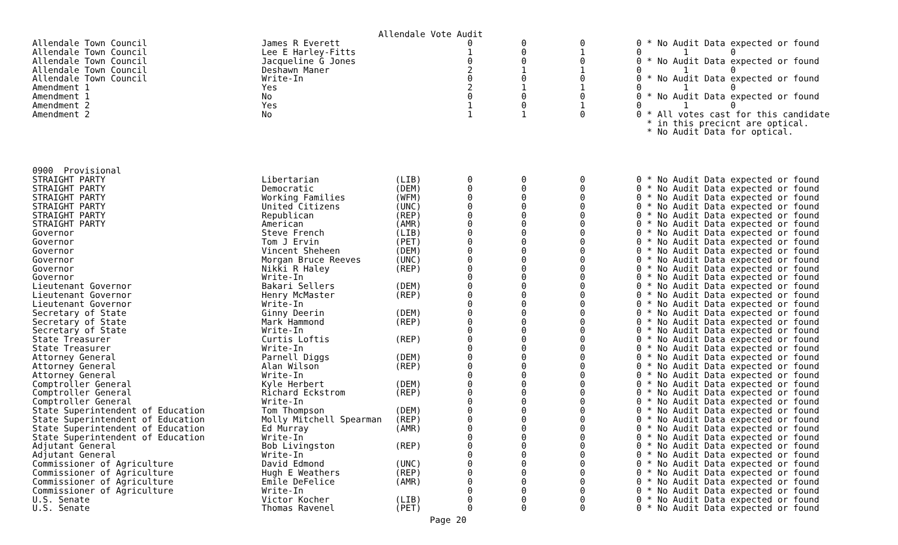Allendale Vote Audit
| Allendale Town Council | James R Everett | | 0 | | 0 | | 0 | | 0 * No Audit Data expected or found |
| Allendale Town Council | Lee E Harley-Fitts | | 1 | | 0 | | 1 | | 0 1 0 |
| Allendale Town Council | Jacqueline G Jones | | 0 | | 0 | | 0 | | 0 * No Audit Data expected or found |
| Allendale Town Council | Deshawn Maner | | 2 | | 1 | | 1 | | 0 1 0 |
| Allendale Town Council | Write-In | | 0 | | 0 | | 0 | | 0 * No Audit Data expected or found |
| Amendment 1 | Yes | | 2 | | 1 | | 1 | | 0 1 0 |
| Amendment 1 | No | | 0 | | 0 | | 0 | | 0 * No Audit Data expected or found |
| Amendment 2 | Yes | | 1 | | 0 | | 1 | | 0 1 0 |
| Amendment 2 | No | | 1 | | 1 | | 0 | | 0 * All votes cast for this candidate * in this precicnt are optical. * No Audit Data for optical. |
| 0900 Provisional | | | | | | | | | |
| STRAIGHT PARTY | Libertarian | (LIB) | 0 | | 0 | | 0 | | 0 * No Audit Data expected or found |
| STRAIGHT PARTY | Democratic | (DEM) | 0 | | 0 | | 0 | | 0 * No Audit Data expected or found |
| STRAIGHT PARTY | Working Families | (WFM) | 0 | | 0 | | 0 | | 0 * No Audit Data expected or found |
| STRAIGHT PARTY | United Citizens | (UNC) | 0 | | 0 | | 0 | | 0 * No Audit Data expected or found |
| STRAIGHT PARTY | Republican | (REP) | 0 | | 0 | | 0 | | 0 * No Audit Data expected or found |
| STRAIGHT PARTY | American | (AMR) | 0 | | 0 | | 0 | | 0 * No Audit Data expected or found |
| Governor | Steve French | (LIB) | 0 | | 0 | | 0 | | 0 * No Audit Data expected or found |
| Governor | Tom J Ervin | (PET) | 0 | | 0 | | 0 | | 0 * No Audit Data expected or found |
| Governor | Vincent Sheheen | (DEM) | 0 | | 0 | | 0 | | 0 * No Audit Data expected or found |
| Governor | Morgan Bruce Reeves | (UNC) | 0 | | 0 | | 0 | | 0 * No Audit Data expected or found |
| Governor | Nikki R Haley | (REP) | 0 | | 0 | | 0 | | 0 * No Audit Data expected or found |
| Governor | Write-In | | 0 | | 0 | | 0 | | 0 * No Audit Data expected or found |
| Lieutenant Governor | Bakari Sellers | (DEM) | 0 | | 0 | | 0 | | 0 * No Audit Data expected or found |
| Lieutenant Governor | Henry McMaster | (REP) | 0 | | 0 | | 0 | | 0 * No Audit Data expected or found |
| Lieutenant Governor | Write-In | | 0 | | 0 | | 0 | | 0 * No Audit Data expected or found |
| Secretary of State | Ginny Deerin | (DEM) | 0 | | 0 | | 0 | | 0 * No Audit Data expected or found |
| Secretary of State | Mark Hammond | (REP) | 0 | | 0 | | 0 | | 0 * No Audit Data expected or found |
| Secretary of State | Write-In | | 0 | | 0 | | 0 | | 0 * No Audit Data expected or found |
| State Treasurer | Curtis Loftis | (REP) | 0 | | 0 | | 0 | | 0 * No Audit Data expected or found |
| State Treasurer | Write-In | | 0 | | 0 | | 0 | | 0 * No Audit Data expected or found |
| Attorney General | Parnell Diggs | (DEM) | 0 | | 0 | | 0 | | 0 * No Audit Data expected or found |
| Attorney General | Alan Wilson | (REP) | 0 | | 0 | | 0 | | 0 * No Audit Data expected or found |
| Attorney General | Write-In | | 0 | | 0 | | 0 | | 0 * No Audit Data expected or found |
| Comptroller General | Kyle Herbert | (DEM) | 0 | | 0 | | 0 | | 0 * No Audit Data expected or found |
| Comptroller General | Richard Eckstrom | (REP) | 0 | | 0 | | 0 | | 0 * No Audit Data expected or found |
| Comptroller General | Write-In | | 0 | | 0 | | 0 | | 0 * No Audit Data expected or found |
| State Superintendent of Education | Tom Thompson | (DEM) | 0 | | 0 | | 0 | | 0 * No Audit Data expected or found |
| State Superintendent of Education | Molly Mitchell Spearman | (REP) | 0 | | 0 | | 0 | | 0 * No Audit Data expected or found |
| State Superintendent of Education | Ed Murray | (AMR) | 0 | | 0 | | 0 | | 0 * No Audit Data expected or found |
| State Superintendent of Education | Write-In | | 0 | | 0 | | 0 | | 0 * No Audit Data expected or found |
| Adjutant General | Bob Livingston | (REP) | 0 | | 0 | | 0 | | 0 * No Audit Data expected or found |
| Adjutant General | Write-In | | 0 | | 0 | | 0 | | 0 * No Audit Data expected or found |
| Commissioner of Agriculture | David Edmond | (UNC) | 0 | | 0 | | 0 | | 0 * No Audit Data expected or found |
| Commissioner of Agriculture | Hugh E Weathers | (REP) | 0 | | 0 | | 0 | | 0 * No Audit Data expected or found |
| Commissioner of Agriculture | Emile DeFelice | (AMR) | 0 | | 0 | | 0 | | 0 * No Audit Data expected or found |
| Commissioner of Agriculture | Write-In | | 0 | | 0 | | 0 | | 0 * No Audit Data expected or found |
| U.S. Senate | Victor Kocher | (LIB) | 0 | | 0 | | 0 | | 0 * No Audit Data expected or found |
| U.S. Senate | Thomas Ravenel | (PET) | 0 | | 0 | | 0 | | 0 * No Audit Data expected or found |
Page 20